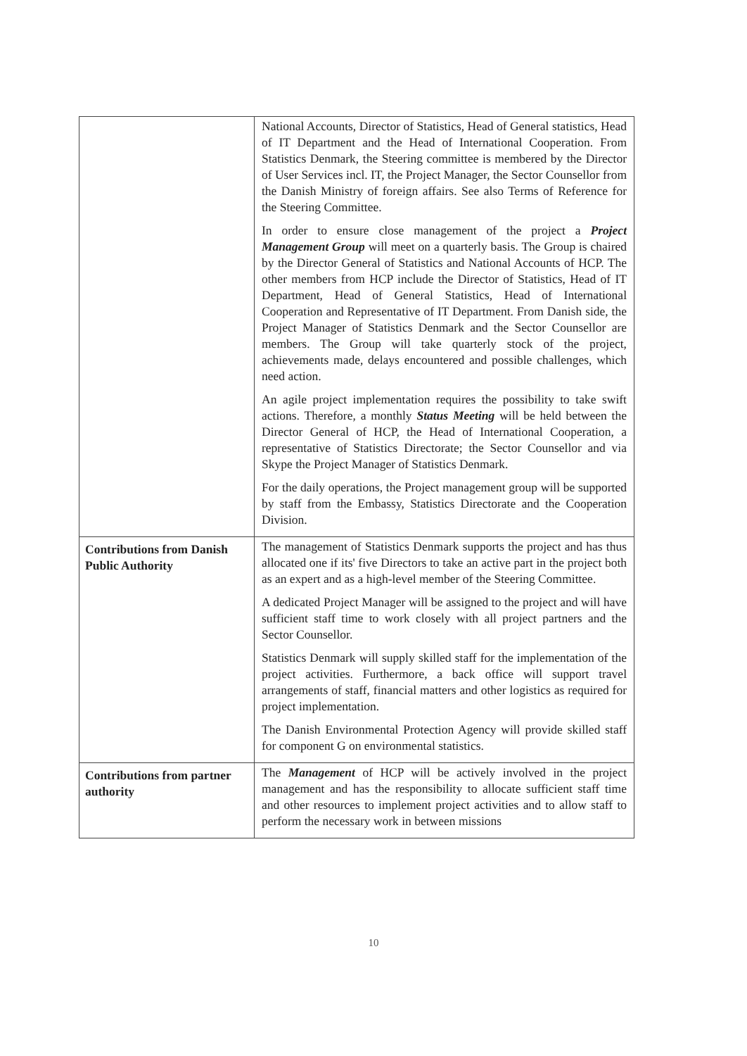| | National Accounts, Director of Statistics, Head of General statistics, Head of IT Department and the Head of International Cooperation. From Statistics Denmark, the Steering committee is membered by the Director of User Services incl. IT, the Project Manager, the Sector Counsellor from the Danish Ministry of foreign affairs. See also Terms of Reference for the Steering Committee. In order to ensure close management of the project a Project Management Group will meet on a quarterly basis. The Group is chaired by the Director General of Statistics and National Accounts of HCP. The other members from HCP include the Director of Statistics, Head of IT Department, Head of General Statistics, Head of International Cooperation and Representative of IT Department. From Danish side, the Project Manager of Statistics Denmark and the Sector Counsellor are members. The Group will take quarterly stock of the project, achievements made, delays encountered and possible challenges, which need action. An agile project implementation requires the possibility to take swift actions. Therefore, a monthly Status Meeting will be held between the Director General of HCP, the Head of International Cooperation, a representative of Statistics Directorate; the Sector Counsellor and via Skype the Project Manager of Statistics Denmark. For the daily operations, the Project management group will be supported by staff from the Embassy, Statistics Directorate and the Cooperation Division. |
| Contributions from Danish Public Authority | The management of Statistics Denmark supports the project and has thus allocated one if its' five Directors to take an active part in the project both as an expert and as a high-level member of the Steering Committee. A dedicated Project Manager will be assigned to the project and will have sufficient staff time to work closely with all project partners and the Sector Counsellor. Statistics Denmark will supply skilled staff for the implementation of the project activities. Furthermore, a back office will support travel arrangements of staff, financial matters and other logistics as required for project implementation. The Danish Environmental Protection Agency will provide skilled staff for component G on environmental statistics. |
| Contributions from partner authority | The Management of HCP will be actively involved in the project management and has the responsibility to allocate sufficient staff time and other resources to implement project activities and to allow staff to perform the necessary work in between missions |
10